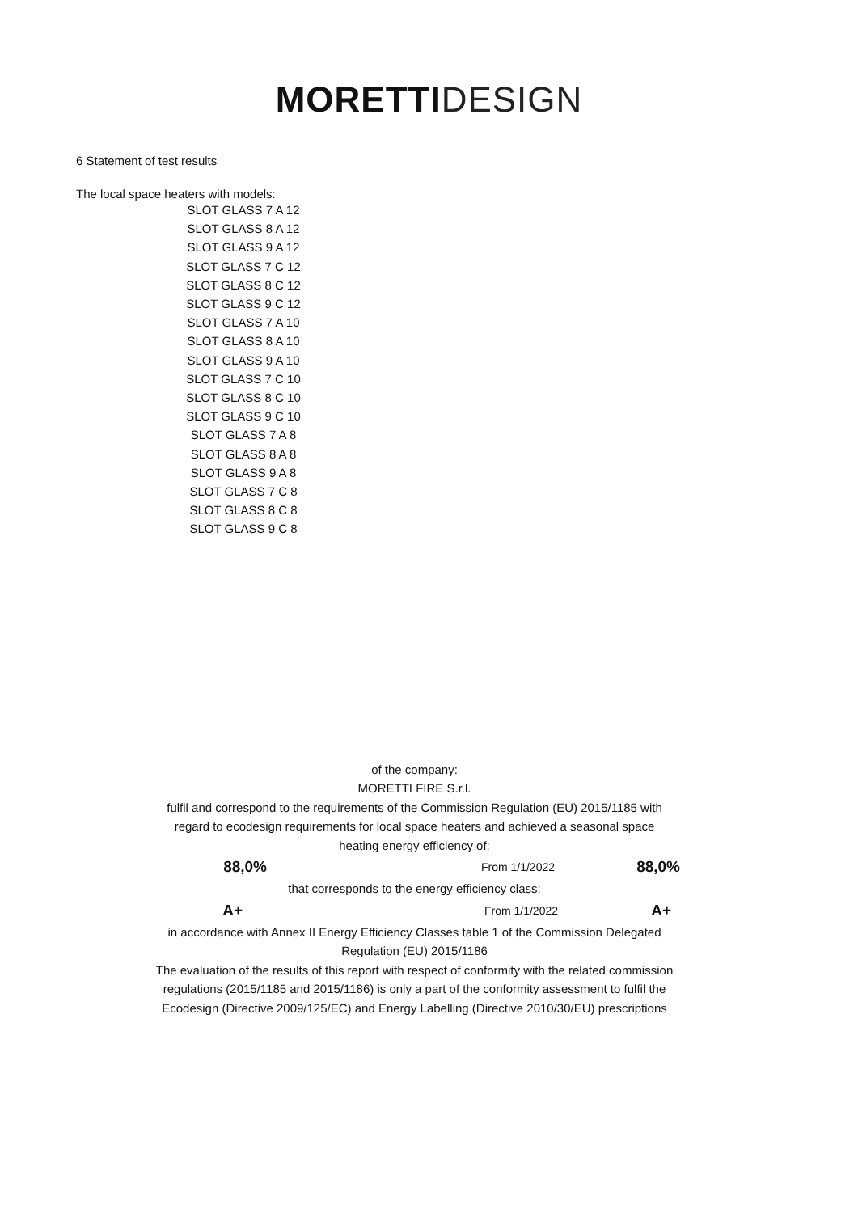MORETTI DESIGN
6 Statement of test results
The local space heaters with models:
SLOT GLASS 7 A 12
SLOT GLASS 8 A 12
SLOT GLASS 9 A 12
SLOT GLASS 7 C 12
SLOT GLASS 8 C 12
SLOT GLASS 9 C 12
SLOT GLASS 7 A 10
SLOT GLASS 8 A 10
SLOT GLASS 9 A 10
SLOT GLASS 7 C 10
SLOT GLASS 8 C 10
SLOT GLASS 9 C 10
SLOT GLASS 7 A 8
SLOT GLASS 8 A 8
SLOT GLASS 9 A 8
SLOT GLASS 7 C 8
SLOT GLASS 8 C 8
SLOT GLASS 9 C 8
of the company:
MORETTI FIRE S.r.l.
fulfil and correspond to the requirements of the Commission Regulation (EU) 2015/1185 with
regard to ecodesign requirements for local space heaters and achieved a seasonal space
heating energy efficiency of:
88,0%
From 1/1/2022
88,0%
that corresponds to the energy efficiency class:
A+
From 1/1/2022
A+
in accordance with Annex II Energy Efficiency Classes table 1 of the Commission Delegated
Regulation (EU) 2015/1186
The evaluation of the results of this report with respect of conformity with the related commission
regulations (2015/1185 and 2015/1186) is only a part of the conformity assessment to fulfil the
Ecodesign (Directive 2009/125/EC) and Energy Labelling (Directive 2010/30/EU) prescriptions